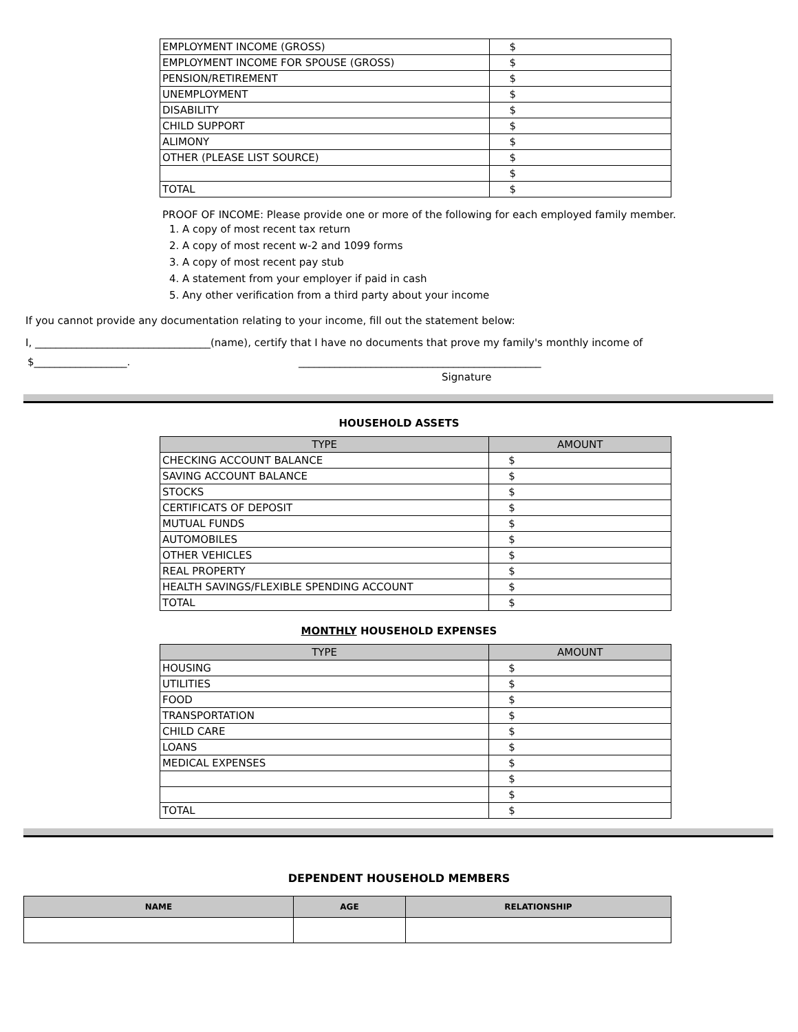| EMPLOYMENT INCOME (GROSS) | $ |
| EMPLOYMENT INCOME FOR SPOUSE (GROSS) | $ |
| PENSION/RETIREMENT | $ |
| UNEMPLOYMENT | $ |
| DISABILITY | $ |
| CHILD SUPPORT | $ |
| ALIMONY | $ |
| OTHER (PLEASE LIST SOURCE) | $ |
| | $ |
| TOTAL | $ |
PROOF OF INCOME: Please provide one or more of the following for each employed family member.
1. A copy of most recent tax return
2. A copy of most recent w-2 and 1099 forms
3. A copy of most recent pay stub
4. A statement from your employer if paid in cash
5. Any other verification from a third party about your income
If you cannot provide any documentation relating to your income, fill out the statement below:
I, __________________________________(name), certify that I have no documents that prove my family's monthly income of
$__________________. _______________________________________________
Signature
HOUSEHOLD ASSETS
| TYPE | AMOUNT |
| --- | --- |
| CHECKING ACCOUNT BALANCE | $ |
| SAVING ACCOUNT BALANCE | $ |
| STOCKS | $ |
| CERTIFICATS OF DEPOSIT | $ |
| MUTUAL FUNDS | $ |
| AUTOMOBILES | $ |
| OTHER VEHICLES | $ |
| REAL PROPERTY | $ |
| HEALTH SAVINGS/FLEXIBLE SPENDING ACCOUNT | $ |
| TOTAL | $ |
MONTHLY HOUSEHOLD EXPENSES
| TYPE | AMOUNT |
| --- | --- |
| HOUSING | $ |
| UTILITIES | $ |
| FOOD | $ |
| TRANSPORTATION | $ |
| CHILD CARE | $ |
| LOANS | $ |
| MEDICAL EXPENSES | $ |
| | $ |
| | $ |
| TOTAL | $ |
DEPENDENT HOUSEHOLD MEMBERS
| NAME | AGE | RELATIONSHIP |
| --- | --- | --- |